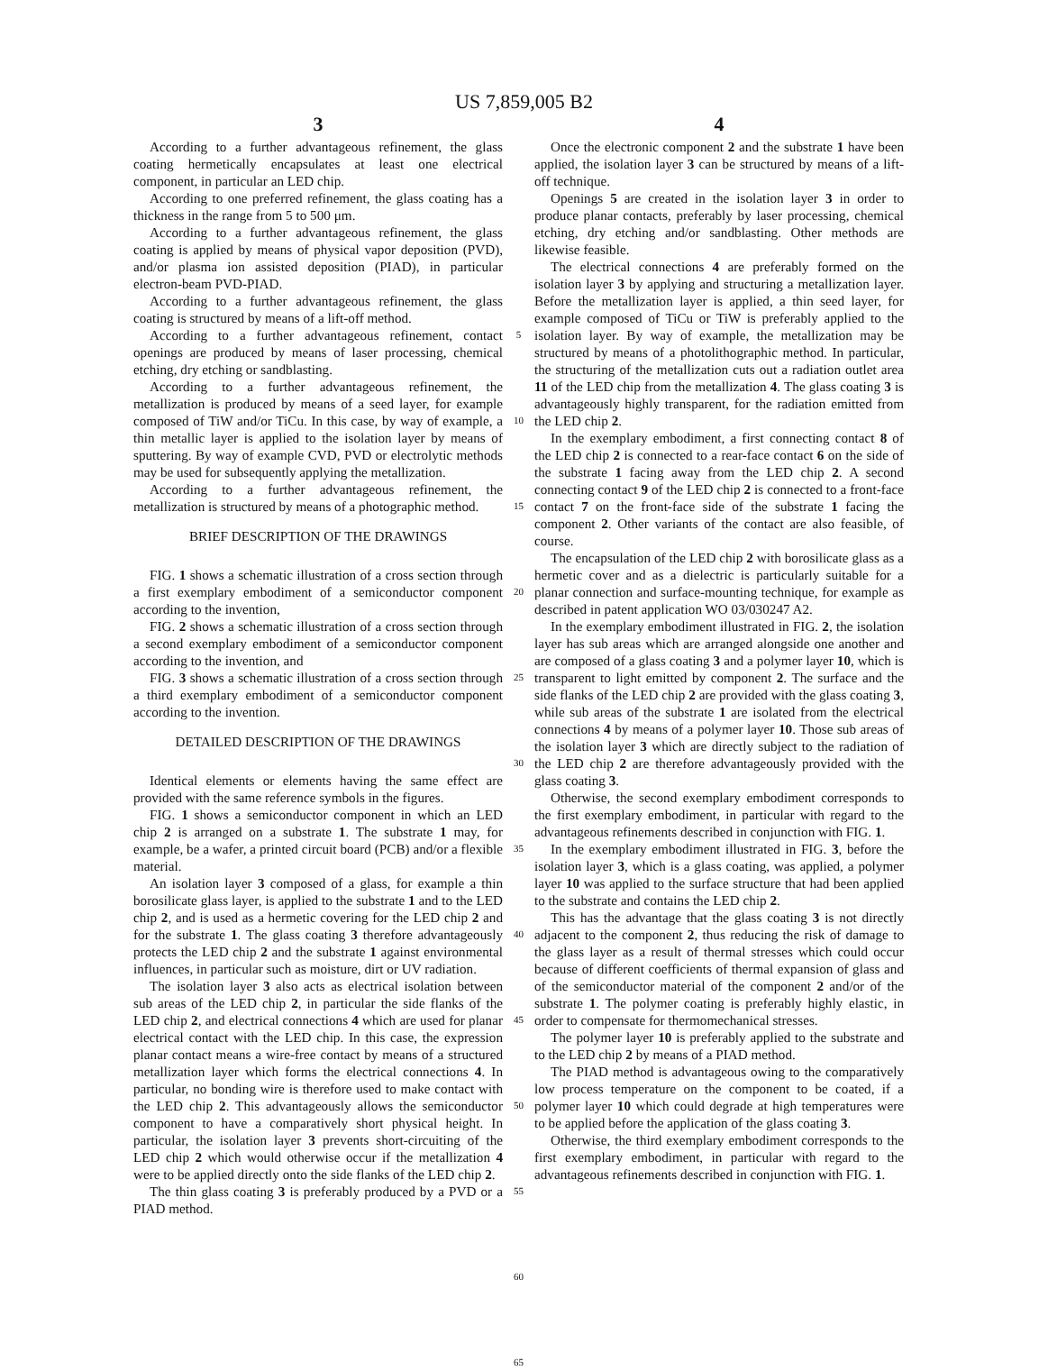US 7,859,005 B2
3
According to a further advantageous refinement, the glass coating hermetically encapsulates at least one electrical component, in particular an LED chip.
According to one preferred refinement, the glass coating has a thickness in the range from 5 to 500 μm.
According to a further advantageous refinement, the glass coating is applied by means of physical vapor deposition (PVD), and/or plasma ion assisted deposition (PIAD), in particular electron-beam PVD-PIAD.
According to a further advantageous refinement, the glass coating is structured by means of a lift-off method.
According to a further advantageous refinement, contact openings are produced by means of laser processing, chemical etching, dry etching or sandblasting.
According to a further advantageous refinement, the metallization is produced by means of a seed layer, for example composed of TiW and/or TiCu. In this case, by way of example, a thin metallic layer is applied to the isolation layer by means of sputtering. By way of example CVD, PVD or electrolytic methods may be used for subsequently applying the metallization.
According to a further advantageous refinement, the metallization is structured by means of a photographic method.
BRIEF DESCRIPTION OF THE DRAWINGS
FIG. 1 shows a schematic illustration of a cross section through a first exemplary embodiment of a semiconductor component according to the invention,
FIG. 2 shows a schematic illustration of a cross section through a second exemplary embodiment of a semiconductor component according to the invention, and
FIG. 3 shows a schematic illustration of a cross section through a third exemplary embodiment of a semiconductor component according to the invention.
DETAILED DESCRIPTION OF THE DRAWINGS
Identical elements or elements having the same effect are provided with the same reference symbols in the figures.
FIG. 1 shows a semiconductor component in which an LED chip 2 is arranged on a substrate 1. The substrate 1 may, for example, be a wafer, a printed circuit board (PCB) and/or a flexible material.
An isolation layer 3 composed of a glass, for example a thin borosilicate glass layer, is applied to the substrate 1 and to the LED chip 2, and is used as a hermetic covering for the LED chip 2 and for the substrate 1. The glass coating 3 therefore advantageously protects the LED chip 2 and the substrate 1 against environmental influences, in particular such as moisture, dirt or UV radiation.
The isolation layer 3 also acts as electrical isolation between sub areas of the LED chip 2, in particular the side flanks of the LED chip 2, and electrical connections 4 which are used for planar electrical contact with the LED chip. In this case, the expression planar contact means a wire-free contact by means of a structured metallization layer which forms the electrical connections 4. In particular, no bonding wire is therefore used to make contact with the LED chip 2. This advantageously allows the semiconductor component to have a comparatively short physical height. In particular, the isolation layer 3 prevents short-circuiting of the LED chip 2 which would otherwise occur if the metallization 4 were to be applied directly onto the side flanks of the LED chip 2.
The thin glass coating 3 is preferably produced by a PVD or a PIAD method.
5
10
15
20
25
30
35
40
45
50
55
60
65
4
Once the electronic component 2 and the substrate 1 have been applied, the isolation layer 3 can be structured by means of a lift-off technique.
Openings 5 are created in the isolation layer 3 in order to produce planar contacts, preferably by laser processing, chemical etching, dry etching and/or sandblasting. Other methods are likewise feasible.
The electrical connections 4 are preferably formed on the isolation layer 3 by applying and structuring a metallization layer. Before the metallization layer is applied, a thin seed layer, for example composed of TiCu or TiW is preferably applied to the isolation layer. By way of example, the metallization may be structured by means of a photolithographic method. In particular, the structuring of the metallization cuts out a radiation outlet area 11 of the LED chip from the metallization 4. The glass coating 3 is advantageously highly transparent, for the radiation emitted from the LED chip 2.
In the exemplary embodiment, a first connecting contact 8 of the LED chip 2 is connected to a rear-face contact 6 on the side of the substrate 1 facing away from the LED chip 2. A second connecting contact 9 of the LED chip 2 is connected to a front-face contact 7 on the front-face side of the substrate 1 facing the component 2. Other variants of the contact are also feasible, of course.
The encapsulation of the LED chip 2 with borosilicate glass as a hermetic cover and as a dielectric is particularly suitable for a planar connection and surface-mounting technique, for example as described in patent application WO 03/030247 A2.
In the exemplary embodiment illustrated in FIG. 2, the isolation layer has sub areas which are arranged alongside one another and are composed of a glass coating 3 and a polymer layer 10, which is transparent to light emitted by component 2. The surface and the side flanks of the LED chip 2 are provided with the glass coating 3, while sub areas of the substrate 1 are isolated from the electrical connections 4 by means of a polymer layer 10. Those sub areas of the isolation layer 3 which are directly subject to the radiation of the LED chip 2 are therefore advantageously provided with the glass coating 3.
Otherwise, the second exemplary embodiment corresponds to the first exemplary embodiment, in particular with regard to the advantageous refinements described in conjunction with FIG. 1.
In the exemplary embodiment illustrated in FIG. 3, before the isolation layer 3, which is a glass coating, was applied, a polymer layer 10 was applied to the surface structure that had been applied to the substrate and contains the LED chip 2.
This has the advantage that the glass coating 3 is not directly adjacent to the component 2, thus reducing the risk of damage to the glass layer as a result of thermal stresses which could occur because of different coefficients of thermal expansion of glass and of the semiconductor material of the component 2 and/or of the substrate 1. The polymer coating is preferably highly elastic, in order to compensate for thermomechanical stresses.
The polymer layer 10 is preferably applied to the substrate and to the LED chip 2 by means of a PIAD method.
The PIAD method is advantageous owing to the comparatively low process temperature on the component to be coated, if a polymer layer 10 which could degrade at high temperatures were to be applied before the application of the glass coating 3.
Otherwise, the third exemplary embodiment corresponds to the first exemplary embodiment, in particular with regard to the advantageous refinements described in conjunction with FIG. 1.